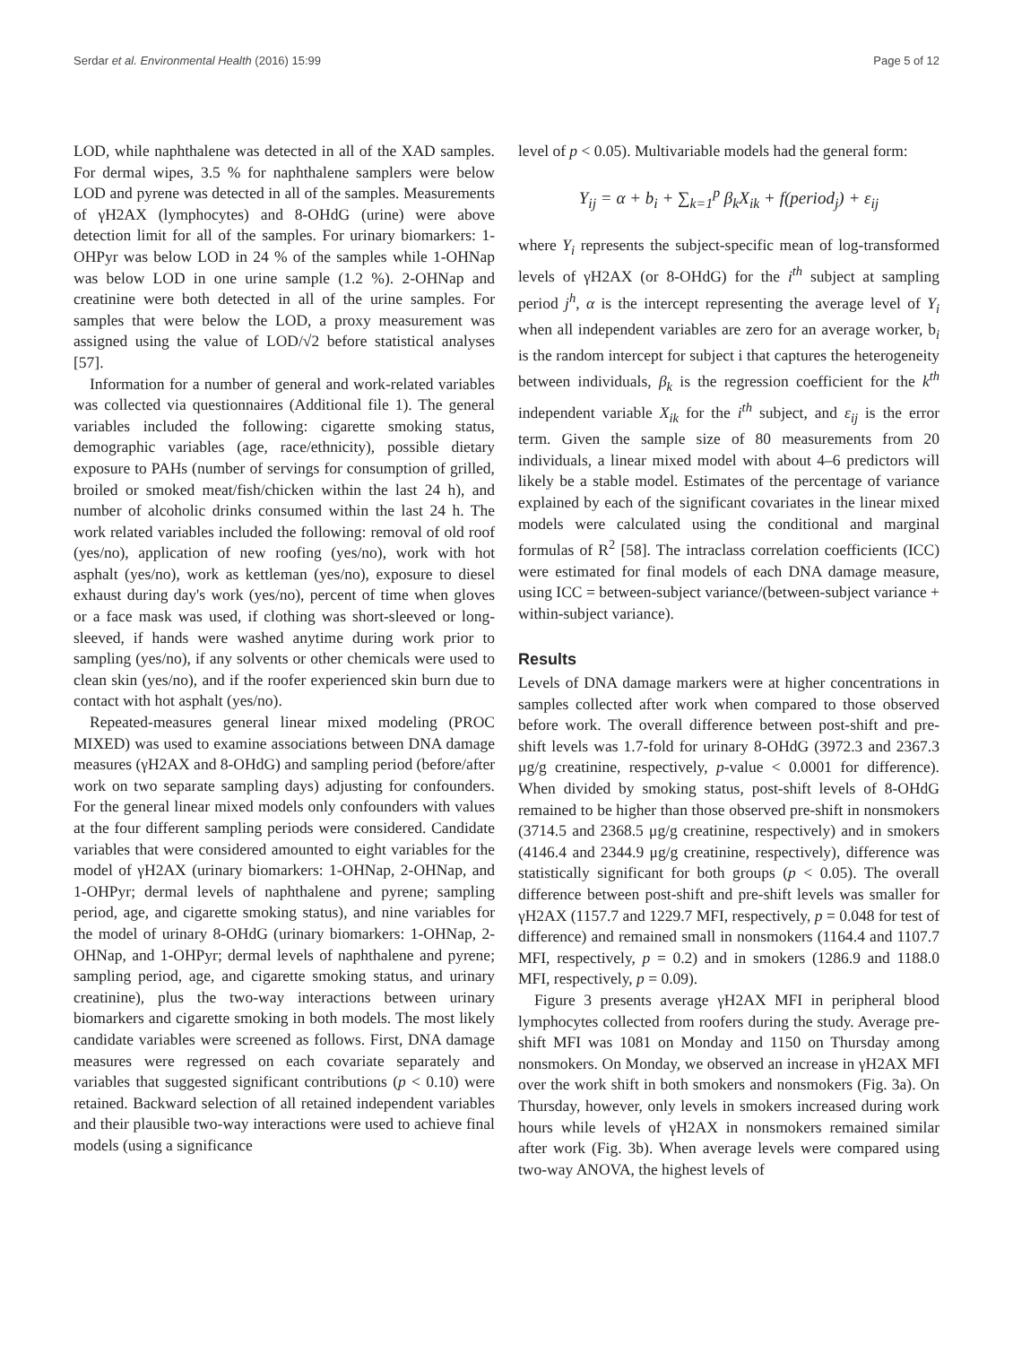Serdar et al. Environmental Health (2016) 15:99 Page 5 of 12
LOD, while naphthalene was detected in all of the XAD samples. For dermal wipes, 3.5 % for naphthalene samplers were below LOD and pyrene was detected in all of the samples. Measurements of γH2AX (lymphocytes) and 8-OHdG (urine) were above detection limit for all of the samples. For urinary biomarkers: 1-OHPyr was below LOD in 24 % of the samples while 1-OHNap was below LOD in one urine sample (1.2 %). 2-OHNap and creatinine were both detected in all of the urine samples. For samples that were below the LOD, a proxy measurement was assigned using the value of LOD/√2 before statistical analyses [57].
Information for a number of general and work-related variables was collected via questionnaires (Additional file 1). The general variables included the following: cigarette smoking status, demographic variables (age, race/ethnicity), possible dietary exposure to PAHs (number of servings for consumption of grilled, broiled or smoked meat/fish/chicken within the last 24 h), and number of alcoholic drinks consumed within the last 24 h. The work related variables included the following: removal of old roof (yes/no), application of new roofing (yes/no), work with hot asphalt (yes/no), work as kettleman (yes/no), exposure to diesel exhaust during day's work (yes/no), percent of time when gloves or a face mask was used, if clothing was short-sleeved or long-sleeved, if hands were washed anytime during work prior to sampling (yes/no), if any solvents or other chemicals were used to clean skin (yes/no), and if the roofer experienced skin burn due to contact with hot asphalt (yes/no).
Repeated-measures general linear mixed modeling (PROC MIXED) was used to examine associations between DNA damage measures (γH2AX and 8-OHdG) and sampling period (before/after work on two separate sampling days) adjusting for confounders. For the general linear mixed models only confounders with values at the four different sampling periods were considered. Candidate variables that were considered amounted to eight variables for the model of γH2AX (urinary biomarkers: 1-OHNap, 2-OHNap, and 1-OHPyr; dermal levels of naphthalene and pyrene; sampling period, age, and cigarette smoking status), and nine variables for the model of urinary 8-OHdG (urinary biomarkers: 1-OHNap, 2-OHNap, and 1-OHPyr; dermal levels of naphthalene and pyrene; sampling period, age, and cigarette smoking status, and urinary creatinine), plus the two-way interactions between urinary biomarkers and cigarette smoking in both models. The most likely candidate variables were screened as follows. First, DNA damage measures were regressed on each covariate separately and variables that suggested significant contributions (p < 0.10) were retained. Backward selection of all retained independent variables and their plausible two-way interactions were used to achieve final models (using a significance
level of p < 0.05). Multivariable models had the general form:
Y<sub>ij</sub> = α + b<sub>i</sub> + ∑<sub>k=1</sub><sup>p</sup> β<sub>k</sub>X<sub>ik</sub> + f(period<sub>j</sub>) + ε<sub>ij</sub>
where Y<sub>i</sub> represents the subject-specific mean of log-transformed levels of γH2AX (or 8-OHdG) for the i<sup>th</sup> subject at sampling period j<sup>h</sup>, α is the intercept representing the average level of Y<sub>i</sub> when all independent variables are zero for an average worker, b<sub>i</sub> is the random intercept for subject i that captures the heterogeneity between individuals, β<sub>k</sub> is the regression coefficient for the k<sup>th</sup> independent variable X<sub>ik</sub> for the i<sup>th</sup> subject, and ε<sub>ij</sub> is the error term. Given the sample size of 80 measurements from 20 individuals, a linear mixed model with about 4–6 predictors will likely be a stable model. Estimates of the percentage of variance explained by each of the significant covariates in the linear mixed models were calculated using the conditional and marginal formulas of R<sup>2</sup> [58]. The intraclass correlation coefficients (ICC) were estimated for final models of each DNA damage measure, using ICC = between-subject variance/(between-subject variance + within-subject variance).
Results
Levels of DNA damage markers were at higher concentrations in samples collected after work when compared to those observed before work. The overall difference between post-shift and pre-shift levels was 1.7-fold for urinary 8-OHdG (3972.3 and 2367.3 μg/g creatinine, respectively, p-value < 0.0001 for difference). When divided by smoking status, post-shift levels of 8-OHdG remained to be higher than those observed pre-shift in nonsmokers (3714.5 and 2368.5 μg/g creatinine, respectively) and in smokers (4146.4 and 2344.9 μg/g creatinine, respectively), difference was statistically significant for both groups (p < 0.05). The overall difference between post-shift and pre-shift levels was smaller for γH2AX (1157.7 and 1229.7 MFI, respectively, p = 0.048 for test of difference) and remained small in nonsmokers (1164.4 and 1107.7 MFI, respectively, p = 0.2) and in smokers (1286.9 and 1188.0 MFI, respectively, p = 0.09).
Figure 3 presents average γH2AX MFI in peripheral blood lymphocytes collected from roofers during the study. Average pre-shift MFI was 1081 on Monday and 1150 on Thursday among nonsmokers. On Monday, we observed an increase in γH2AX MFI over the work shift in both smokers and nonsmokers (Fig. 3a). On Thursday, however, only levels in smokers increased during work hours while levels of γH2AX in nonsmokers remained similar after work (Fig. 3b). When average levels were compared using two-way ANOVA, the highest levels of